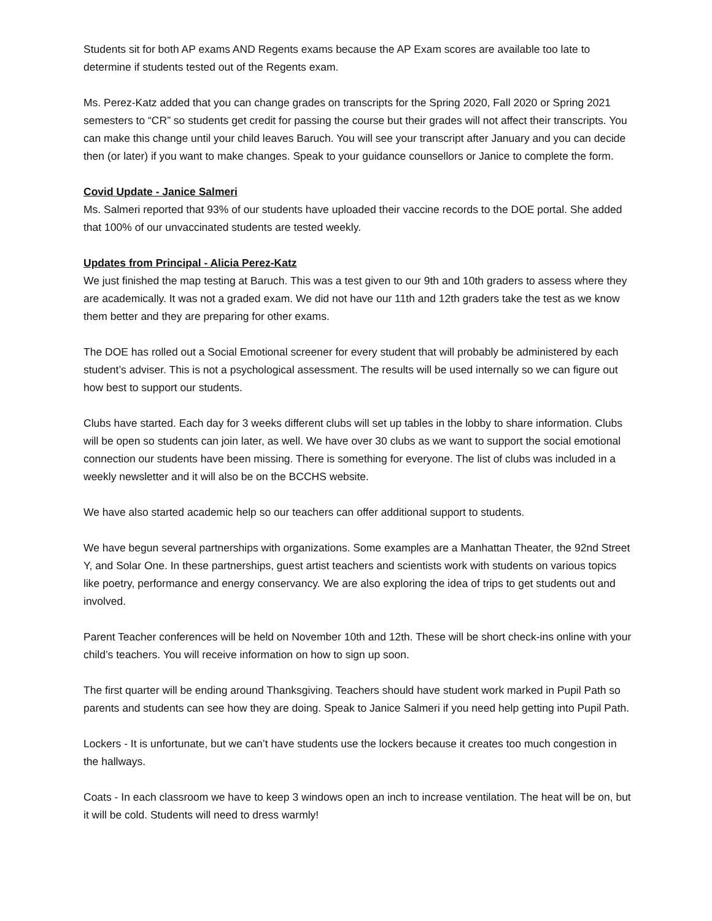Students sit for both AP exams AND Regents exams because the AP Exam scores are available too late to determine if students tested out of the Regents exam.
Ms. Perez-Katz added that you can change grades on transcripts for the Spring 2020, Fall 2020 or Spring 2021 semesters to “CR” so students get credit for passing the course but their grades will not affect their transcripts. You can make this change until your child leaves Baruch. You will see your transcript after January and you can decide then (or later) if you want to make changes. Speak to your guidance counsellors or Janice to complete the form.
Covid Update - Janice Salmeri
Ms. Salmeri reported that 93% of our students have uploaded their vaccine records to the DOE portal. She added that 100% of our unvaccinated students are tested weekly.
Updates from Principal - Alicia Perez-Katz
We just finished the map testing at Baruch. This was a test given to our 9th and 10th graders to assess where they are academically. It was not a graded exam. We did not have our 11th and 12th graders take the test as we know them better and they are preparing for other exams.
The DOE has rolled out a Social Emotional screener for every student that will probably be administered by each student’s adviser. This is not a psychological assessment. The results will be used internally so we can figure out how best to support our students.
Clubs have started. Each day for 3 weeks different clubs will set up tables in the lobby to share information. Clubs will be open so students can join later, as well. We have over 30 clubs as we want to support the social emotional connection our students have been missing. There is something for everyone. The list of clubs was included in a weekly newsletter and it will also be on the BCCHS website.
We have also started academic help so our teachers can offer additional support to students.
We have begun several partnerships with organizations. Some examples are a Manhattan Theater, the 92nd Street Y, and Solar One. In these partnerships, guest artist teachers and scientists work with students on various topics like poetry, performance and energy conservancy. We are also exploring the idea of trips to get students out and involved.
Parent Teacher conferences will be held on November 10th and 12th. These will be short check-ins online with your child’s teachers. You will receive information on how to sign up soon.
The first quarter will be ending around Thanksgiving. Teachers should have student work marked in Pupil Path so parents and students can see how they are doing. Speak to Janice Salmeri if you need help getting into Pupil Path.
Lockers - It is unfortunate, but we can’t have students use the lockers because it creates too much congestion in the hallways.
Coats - In each classroom we have to keep 3 windows open an inch to increase ventilation. The heat will be on, but it will be cold. Students will need to dress warmly!